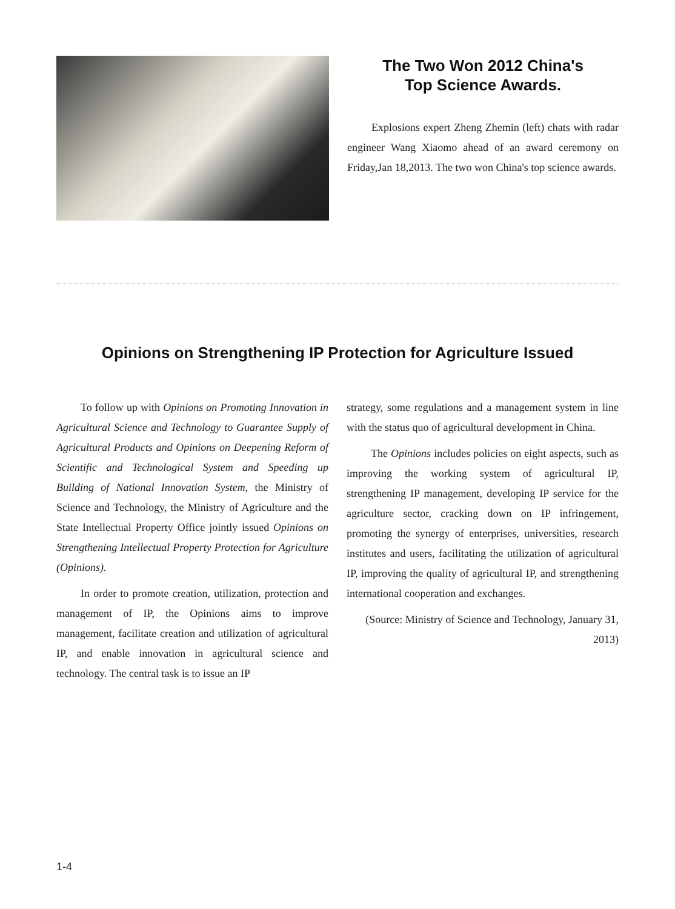The Two Won 2012 China's
Top Science Awards.
Explosions expert Zheng Zhemin (left) chats with radar engineer Wang Xiaomo ahead of an award ceremony on Friday,Jan 18,2013. The two won China's top science awards.
Opinions on Strengthening IP Protection for Agriculture Issued
To follow up with Opinions on Promoting Innovation in Agricultural Science and Technology to Guarantee Supply of Agricultural Products and Opinions on Deepening Reform of Scientific and Technological System and Speeding up Building of National Innovation System, the Ministry of Science and Technology, the Ministry of Agriculture and the State Intellectual Property Office jointly issued Opinions on Strengthening Intellectual Property Protection for Agriculture (Opinions).
In order to promote creation, utilization, protection and management of IP, the Opinions aims to improve management, facilitate creation and utilization of agricultural IP, and enable innovation in agricultural science and technology. The central task is to issue an IP
strategy, some regulations and a management system in line with the status quo of agricultural development in China.
The Opinions includes policies on eight aspects, such as improving the working system of agricultural IP, strengthening IP management, developing IP service for the agriculture sector, cracking down on IP infringement, promoting the synergy of enterprises, universities, research institutes and users, facilitating the utilization of agricultural IP, improving the quality of agricultural IP, and strengthening international cooperation and exchanges.
(Source: Ministry of Science and Technology, January 31, 2013)
1-4